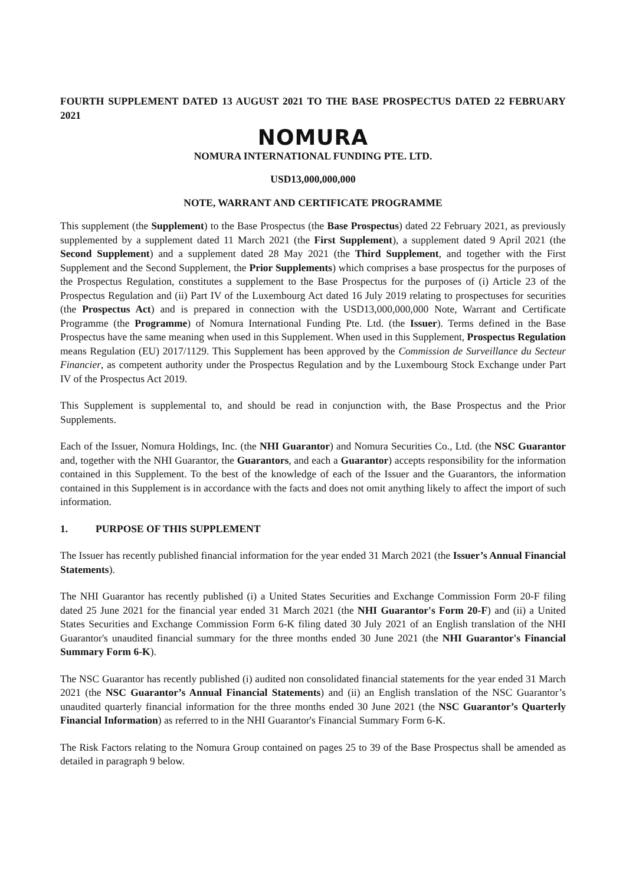FOURTH SUPPLEMENT DATED 13 AUGUST 2021 TO THE BASE PROSPECTUS DATED 22 FEBRUARY 2021
NOMURA
NOMURA INTERNATIONAL FUNDING PTE. LTD.
USD13,000,000,000
NOTE, WARRANT AND CERTIFICATE PROGRAMME
This supplement (the Supplement) to the Base Prospectus (the Base Prospectus) dated 22 February 2021, as previously supplemented by a supplement dated 11 March 2021 (the First Supplement), a supplement dated 9 April 2021 (the Second Supplement) and a supplement dated 28 May 2021 (the Third Supplement, and together with the First Supplement and the Second Supplement, the Prior Supplements) which comprises a base prospectus for the purposes of the Prospectus Regulation, constitutes a supplement to the Base Prospectus for the purposes of (i) Article 23 of the Prospectus Regulation and (ii) Part IV of the Luxembourg Act dated 16 July 2019 relating to prospectuses for securities (the Prospectus Act) and is prepared in connection with the USD13,000,000,000 Note, Warrant and Certificate Programme (the Programme) of Nomura International Funding Pte. Ltd. (the Issuer). Terms defined in the Base Prospectus have the same meaning when used in this Supplement. When used in this Supplement, Prospectus Regulation means Regulation (EU) 2017/1129. This Supplement has been approved by the Commission de Surveillance du Secteur Financier, as competent authority under the Prospectus Regulation and by the Luxembourg Stock Exchange under Part IV of the Prospectus Act 2019.
This Supplement is supplemental to, and should be read in conjunction with, the Base Prospectus and the Prior Supplements.
Each of the Issuer, Nomura Holdings, Inc. (the NHI Guarantor) and Nomura Securities Co., Ltd. (the NSC Guarantor and, together with the NHI Guarantor, the Guarantors, and each a Guarantor) accepts responsibility for the information contained in this Supplement. To the best of the knowledge of each of the Issuer and the Guarantors, the information contained in this Supplement is in accordance with the facts and does not omit anything likely to affect the import of such information.
1. PURPOSE OF THIS SUPPLEMENT
The Issuer has recently published financial information for the year ended 31 March 2021 (the Issuer’s Annual Financial Statements).
The NHI Guarantor has recently published (i) a United States Securities and Exchange Commission Form 20-F filing dated 25 June 2021 for the financial year ended 31 March 2021 (the NHI Guarantor's Form 20-F) and (ii) a United States Securities and Exchange Commission Form 6-K filing dated 30 July 2021 of an English translation of the NHI Guarantor's unaudited financial summary for the three months ended 30 June 2021 (the NHI Guarantor's Financial Summary Form 6-K).
The NSC Guarantor has recently published (i) audited non consolidated financial statements for the year ended 31 March 2021 (the NSC Guarantor’s Annual Financial Statements) and (ii) an English translation of the NSC Guarantor’s unaudited quarterly financial information for the three months ended 30 June 2021 (the NSC Guarantor’s Quarterly Financial Information) as referred to in the NHI Guarantor's Financial Summary Form 6-K.
The Risk Factors relating to the Nomura Group contained on pages 25 to 39 of the Base Prospectus shall be amended as detailed in paragraph 9 below.